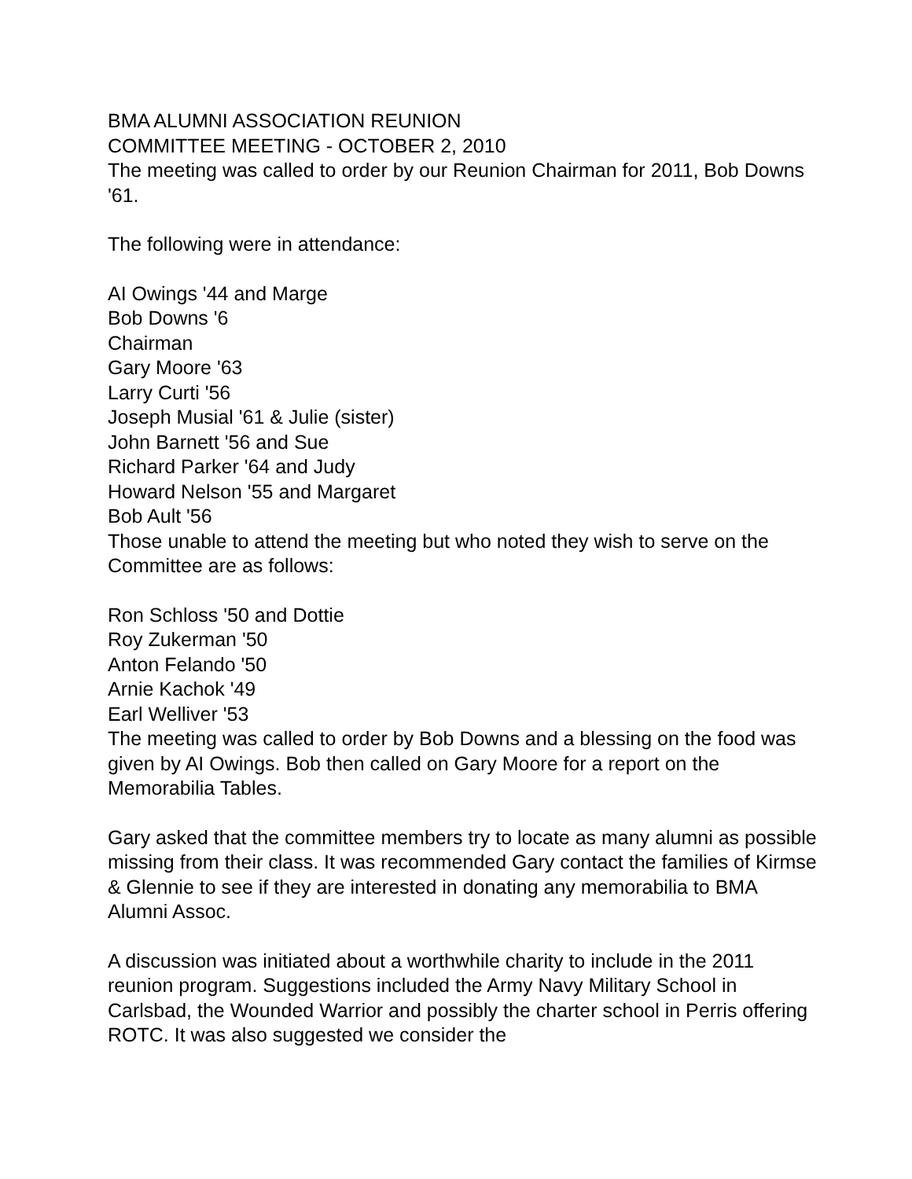BMA ALUMNI ASSOCIATION REUNION
COMMITTEE MEETING - OCTOBER 2, 2010
The meeting was called to order by our Reunion Chairman for 2011, Bob Downs '61.
The following were in attendance:
AI Owings '44 and Marge
Bob Downs '6
Chairman
Gary Moore '63
Larry Curti '56
Joseph Musial '61 & Julie (sister)
John Barnett '56 and Sue
Richard Parker '64 and Judy
Howard Nelson '55 and Margaret
Bob Ault '56
Those unable to attend the meeting but who noted they wish to serve on the Committee are as follows:
Ron Schloss '50 and Dottie
Roy Zukerman '50
Anton Felando '50
Arnie Kachok '49
Earl Welliver '53
The meeting was called to order by Bob Downs and a blessing on the food was given by AI Owings. Bob then called on Gary Moore for a report on the Memorabilia Tables.
Gary asked that the committee members try to locate as many alumni as possible missing from their class. It was recommended Gary contact the families of Kirmse & Glennie to see if they are interested in donating any memorabilia to BMA Alumni Assoc.
A discussion was initiated about a worthwhile charity to include in the 2011 reunion program. Suggestions included the Army Navy Military School in Carlsbad, the Wounded Warrior and possibly the charter school in Perris offering ROTC. It was also suggested we consider the